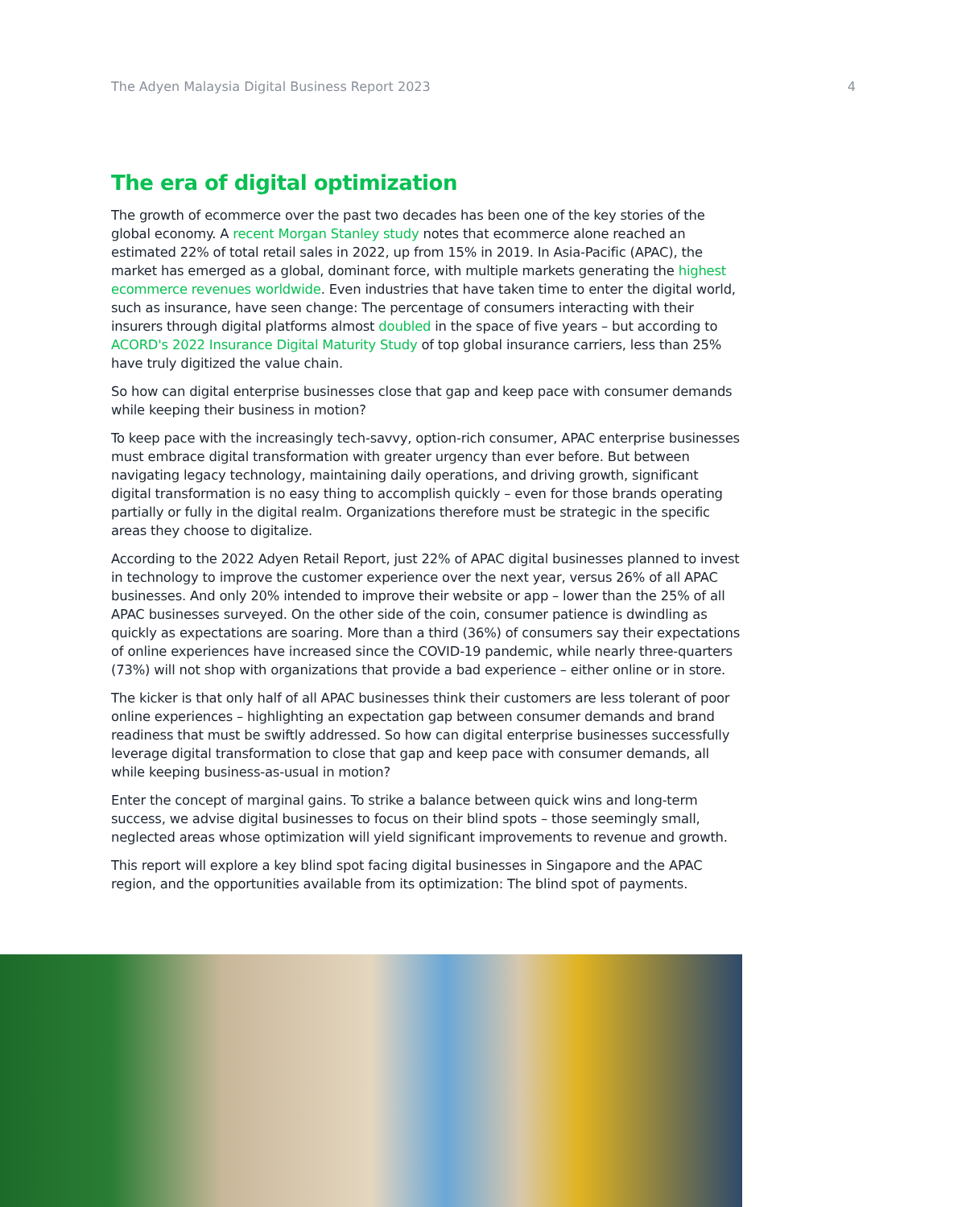The Adyen Malaysia Digital Business Report 2023 4
The era of digital optimization
The growth of ecommerce over the past two decades has been one of the key stories of the global economy. A recent Morgan Stanley study notes that ecommerce alone reached an estimated 22% of total retail sales in 2022, up from 15% in 2019. In Asia-Pacific (APAC), the market has emerged as a global, dominant force, with multiple markets generating the highest ecommerce revenues worldwide. Even industries that have taken time to enter the digital world, such as insurance, have seen change: The percentage of consumers interacting with their insurers through digital platforms almost doubled in the space of five years – but according to ACORD's 2022 Insurance Digital Maturity Study of top global insurance carriers, less than 25% have truly digitized the value chain.
So how can digital enterprise businesses close that gap and keep pace with consumer demands while keeping their business in motion?
To keep pace with the increasingly tech-savvy, option-rich consumer, APAC enterprise businesses must embrace digital transformation with greater urgency than ever before. But between navigating legacy technology, maintaining daily operations, and driving growth, significant digital transformation is no easy thing to accomplish quickly – even for those brands operating partially or fully in the digital realm. Organizations therefore must be strategic in the specific areas they choose to digitalize.
According to the 2022 Adyen Retail Report, just 22% of APAC digital businesses planned to invest in technology to improve the customer experience over the next year, versus 26% of all APAC businesses. And only 20% intended to improve their website or app – lower than the 25% of all APAC businesses surveyed. On the other side of the coin, consumer patience is dwindling as quickly as expectations are soaring. More than a third (36%) of consumers say their expectations of online experiences have increased since the COVID-19 pandemic, while nearly three-quarters (73%) will not shop with organizations that provide a bad experience – either online or in store.
The kicker is that only half of all APAC businesses think their customers are less tolerant of poor online experiences – highlighting an expectation gap between consumer demands and brand readiness that must be swiftly addressed. So how can digital enterprise businesses successfully leverage digital transformation to close that gap and keep pace with consumer demands, all while keeping business-as-usual in motion?
Enter the concept of marginal gains. To strike a balance between quick wins and long-term success, we advise digital businesses to focus on their blind spots – those seemingly small, neglected areas whose optimization will yield significant improvements to revenue and growth.
This report will explore a key blind spot facing digital businesses in Singapore and the APAC region, and the opportunities available from its optimization: The blind spot of payments.